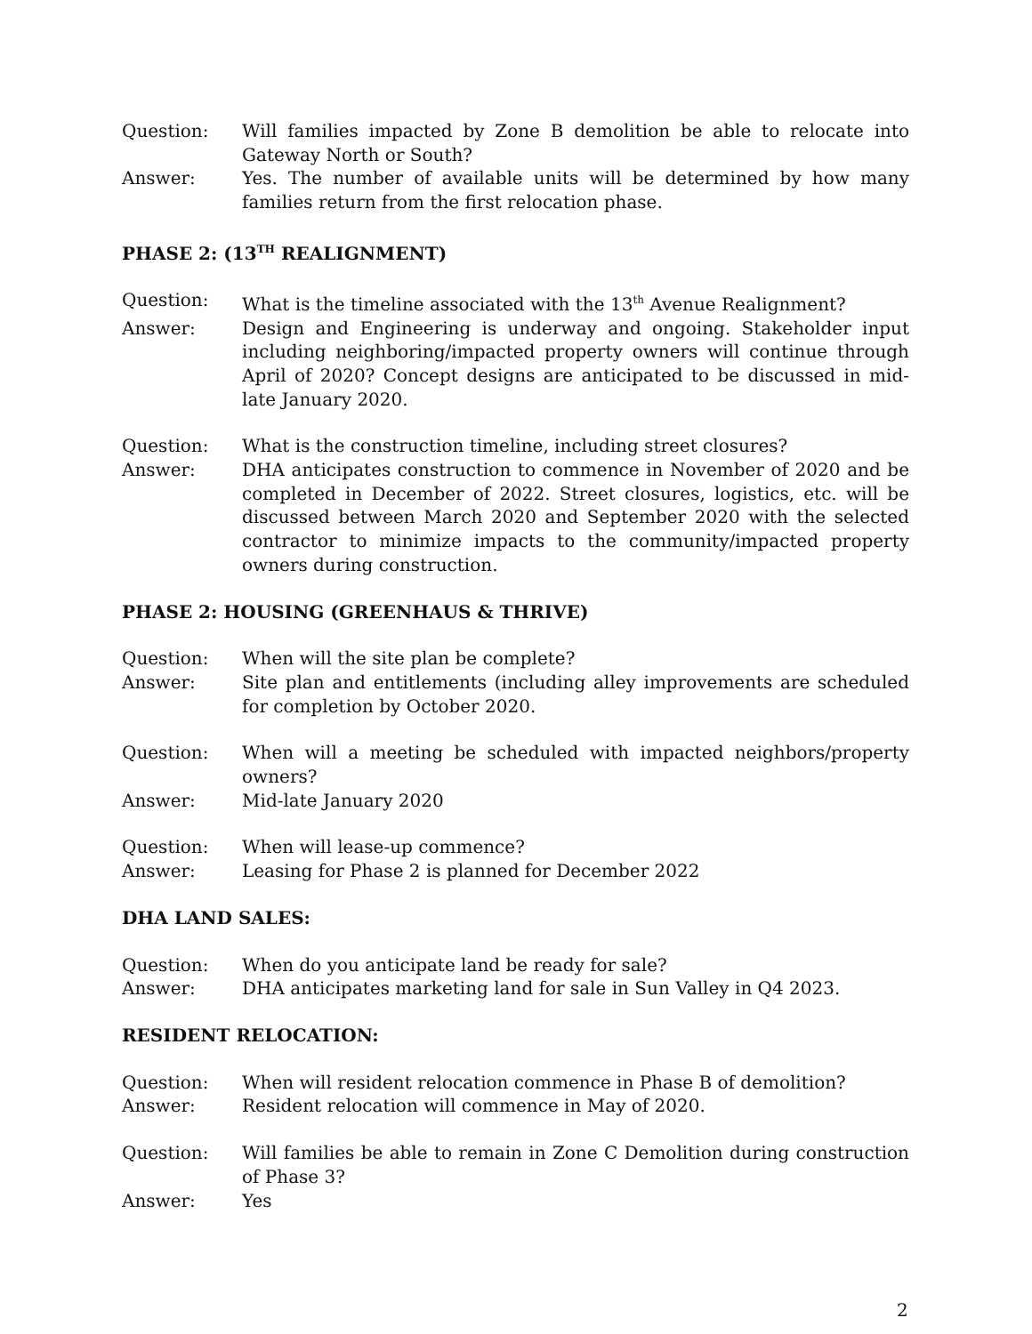Question: Will families impacted by Zone B demolition be able to relocate into Gateway North or South?
Answer: Yes. The number of available units will be determined by how many families return from the first relocation phase.
PHASE 2: (13<sup>TH</sup> REALIGNMENT)
Question: What is the timeline associated with the 13<sup>th</sup> Avenue Realignment?
Answer: Design and Engineering is underway and ongoing. Stakeholder input including neighboring/impacted property owners will continue through April of 2020? Concept designs are anticipated to be discussed in mid-late January 2020.
Question: What is the construction timeline, including street closures?
Answer: DHA anticipates construction to commence in November of 2020 and be completed in December of 2022. Street closures, logistics, etc. will be discussed between March 2020 and September 2020 with the selected contractor to minimize impacts to the community/impacted property owners during construction.
PHASE 2: HOUSING (GREENHAUS & THRIVE)
Question: When will the site plan be complete?
Answer: Site plan and entitlements (including alley improvements are scheduled for completion by October 2020.
Question: When will a meeting be scheduled with impacted neighbors/property owners?
Answer: Mid-late January 2020
Question: When will lease-up commence?
Answer: Leasing for Phase 2 is planned for December 2022
DHA LAND SALES:
Question: When do you anticipate land be ready for sale?
Answer: DHA anticipates marketing land for sale in Sun Valley in Q4 2023.
RESIDENT RELOCATION:
Question: When will resident relocation commence in Phase B of demolition?
Answer: Resident relocation will commence in May of 2020.
Question: Will families be able to remain in Zone C Demolition during construction of Phase 3?
Answer: Yes
2